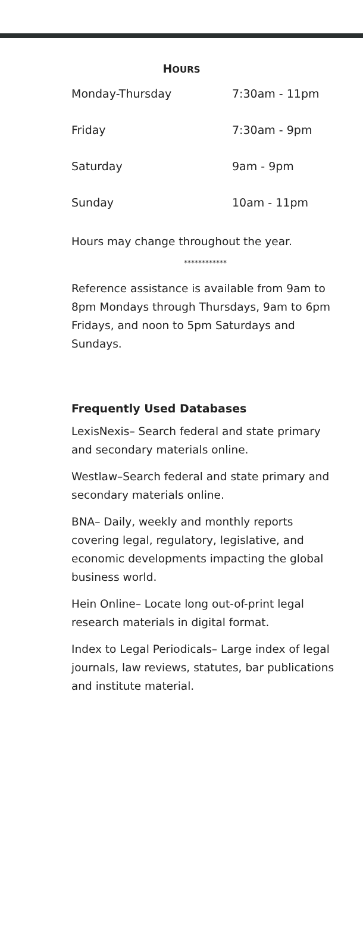HOURS
| Monday-Thursday | 7:30am - 11pm |
| Friday | 7:30am - 9pm |
| Saturday | 9am - 9pm |
| Sunday | 10am - 11pm |
Hours may change throughout the year.
************
Reference assistance is available from 9am to 8pm Mondays through Thursdays, 9am to 6pm Fridays, and noon to 5pm Saturdays and Sundays.
Frequently Used Databases
LexisNexis– Search federal and state primary and secondary materials online.
Westlaw–Search federal and state primary and secondary materials online.
BNA– Daily, weekly and monthly reports covering legal, regulatory, legislative, and economic developments impacting the global business world.
Hein Online– Locate long out-of-print legal research materials in digital format.
Index to Legal Periodicals– Large index of legal journals, law reviews, statutes, bar publications and institute material.